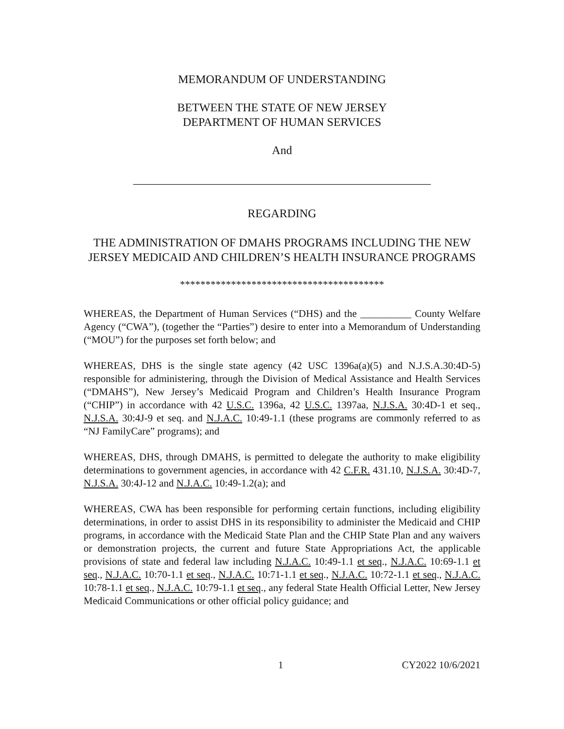MEMORANDUM OF UNDERSTANDING
BETWEEN THE STATE OF NEW JERSEY
DEPARTMENT OF HUMAN SERVICES
And
___________________________________________________
REGARDING
THE ADMINISTRATION OF DMAHS PROGRAMS INCLUDING THE NEW JERSEY MEDICAID AND CHILDREN’S HEALTH INSURANCE PROGRAMS
****************************************
WHEREAS, the Department of Human Services (“DHS) and the __________ County Welfare Agency (“CWA”), (together the “Parties”) desire to enter into a Memorandum of Understanding (“MOU”) for the purposes set forth below; and
WHEREAS, DHS is the single state agency (42 USC 1396a(a)(5) and N.J.S.A.30:4D-5) responsible for administering, through the Division of Medical Assistance and Health Services (“DMAHS”), New Jersey’s Medicaid Program and Children’s Health Insurance Program (“CHIP”) in accordance with 42 U.S.C. 1396a, 42 U.S.C. 1397aa, N.J.S.A. 30:4D-1 et seq., N.J.S.A. 30:4J-9 et seq. and N.J.A.C. 10:49-1.1 (these programs are commonly referred to as “NJ FamilyCare” programs); and
WHEREAS, DHS, through DMAHS, is permitted to delegate the authority to make eligibility determinations to government agencies, in accordance with 42 C.F.R. 431.10, N.J.S.A. 30:4D-7, N.J.S.A. 30:4J-12 and N.J.A.C. 10:49-1.2(a); and
WHEREAS, CWA has been responsible for performing certain functions, including eligibility determinations, in order to assist DHS in its responsibility to administer the Medicaid and CHIP programs, in accordance with the Medicaid State Plan and the CHIP State Plan and any waivers or demonstration projects, the current and future State Appropriations Act, the applicable provisions of state and federal law including N.J.A.C. 10:49-1.1 et seq., N.J.A.C. 10:69-1.1 et seq., N.J.A.C. 10:70-1.1 et seq., N.J.A.C. 10:71-1.1 et seq., N.J.A.C. 10:72-1.1 et seq., N.J.A.C. 10:78-1.1 et seq., N.J.A.C. 10:79-1.1 et seq., any federal State Health Official Letter, New Jersey Medicaid Communications or other official policy guidance; and
1 CY2022 10/6/2021